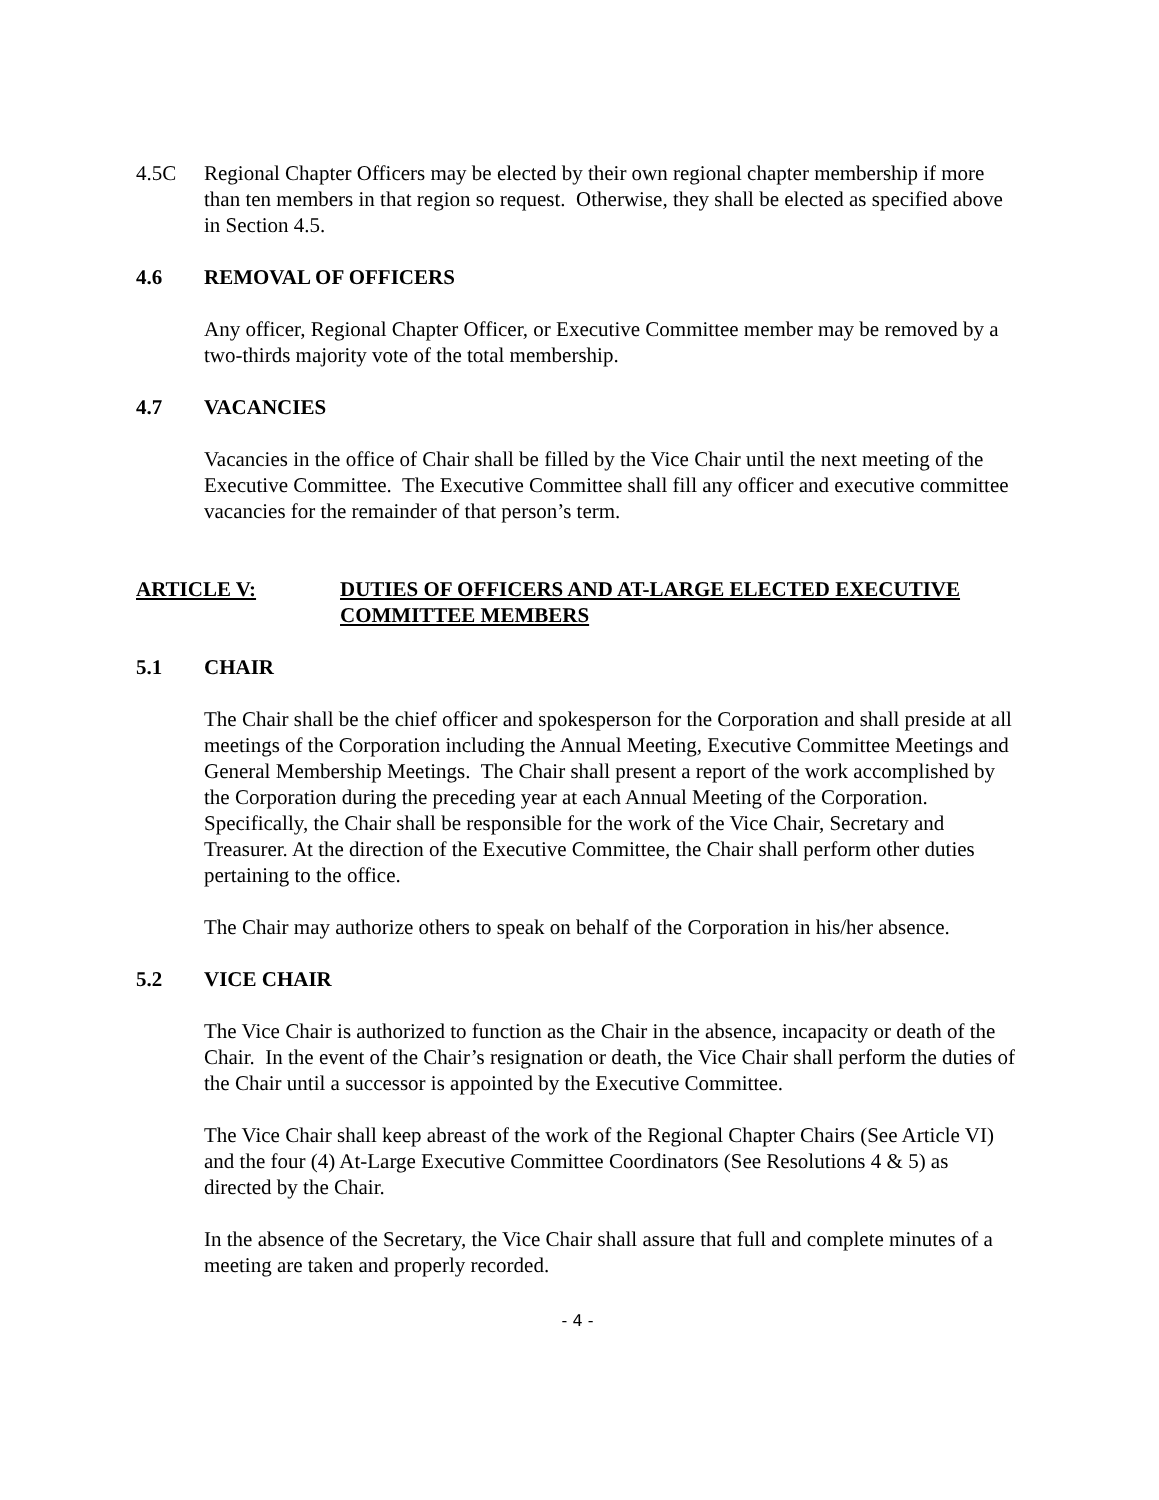4.5C Regional Chapter Officers may be elected by their own regional chapter membership if more than ten members in that region so request. Otherwise, they shall be elected as specified above in Section 4.5.
4.6 REMOVAL OF OFFICERS
Any officer, Regional Chapter Officer, or Executive Committee member may be removed by a two-thirds majority vote of the total membership.
4.7 VACANCIES
Vacancies in the office of Chair shall be filled by the Vice Chair until the next meeting of the Executive Committee. The Executive Committee shall fill any officer and executive committee vacancies for the remainder of that person’s term.
ARTICLE V: DUTIES OF OFFICERS AND AT-LARGE ELECTED EXECUTIVE COMMITTEE MEMBERS
5.1 CHAIR
The Chair shall be the chief officer and spokesperson for the Corporation and shall preside at all meetings of the Corporation including the Annual Meeting, Executive Committee Meetings and General Membership Meetings. The Chair shall present a report of the work accomplished by the Corporation during the preceding year at each Annual Meeting of the Corporation. Specifically, the Chair shall be responsible for the work of the Vice Chair, Secretary and Treasurer. At the direction of the Executive Committee, the Chair shall perform other duties pertaining to the office.
The Chair may authorize others to speak on behalf of the Corporation in his/her absence.
5.2 VICE CHAIR
The Vice Chair is authorized to function as the Chair in the absence, incapacity or death of the Chair. In the event of the Chair’s resignation or death, the Vice Chair shall perform the duties of the Chair until a successor is appointed by the Executive Committee.
The Vice Chair shall keep abreast of the work of the Regional Chapter Chairs (See Article VI) and the four (4) At-Large Executive Committee Coordinators (See Resolutions 4 & 5) as directed by the Chair.
In the absence of the Secretary, the Vice Chair shall assure that full and complete minutes of a meeting are taken and properly recorded.
- 4 -